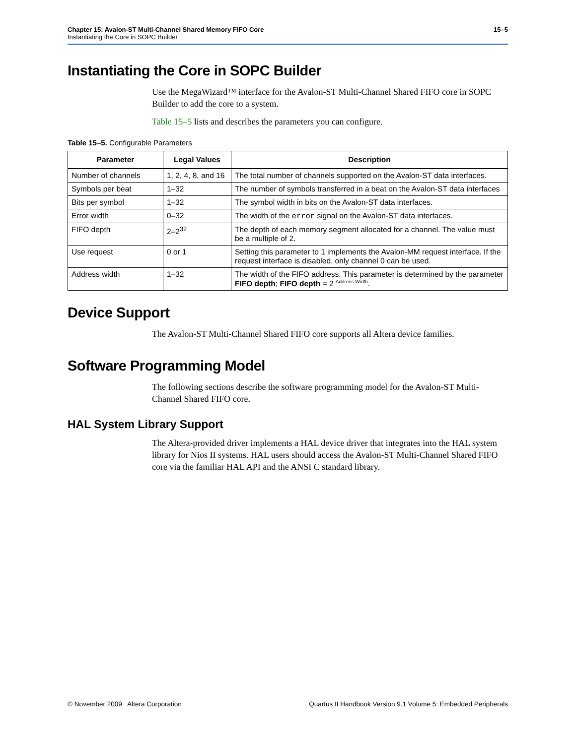Chapter 15: Avalon-ST Multi-Channel Shared Memory FIFO Core
Instantiating the Core in SOPC Builder
15–5
Instantiating the Core in SOPC Builder
Use the MegaWizard™ interface for the Avalon-ST Multi-Channel Shared FIFO core in SOPC Builder to add the core to a system.
Table 15–5 lists and describes the parameters you can configure.
Table 15–5. Configurable Parameters
| Parameter | Legal Values | Description |
| --- | --- | --- |
| Number of channels | 1, 2, 4, 8, and 16 | The total number of channels supported on the Avalon-ST data interfaces. |
| Symbols per beat | 1–32 | The number of symbols transferred in a beat on the Avalon-ST data interfaces |
| Bits per symbol | 1–32 | The symbol width in bits on the Avalon-ST data interfaces. |
| Error width | 0–32 | The width of the error signal on the Avalon-ST data interfaces. |
| FIFO depth | 2–2<sup>32</sup> | The depth of each memory segment allocated for a channel. The value must be a multiple of 2. |
| Use request | 0 or 1 | Setting this parameter to 1 implements the Avalon-MM request interface. If the request interface is disabled, only channel 0 can be used. |
| Address width | 1–32 | The width of the FIFO address. This parameter is determined by the parameter FIFO depth ; FIFO depth = 2 <sup>Address Width</sup>. |
Device Support
The Avalon-ST Multi-Channel Shared FIFO core supports all Altera device families.
Software Programming Model
The following sections describe the software programming model for the Avalon-ST Multi-Channel Shared FIFO core.
HAL System Library Support
The Altera-provided driver implements a HAL device driver that integrates into the HAL system library for Nios II systems. HAL users should access the Avalon-ST Multi-Channel Shared FIFO core via the familiar HAL API and the ANSI C standard library.
© November 2009 Altera Corporation Quartus II Handbook Version 9.1 Volume 5: Embedded Peripherals